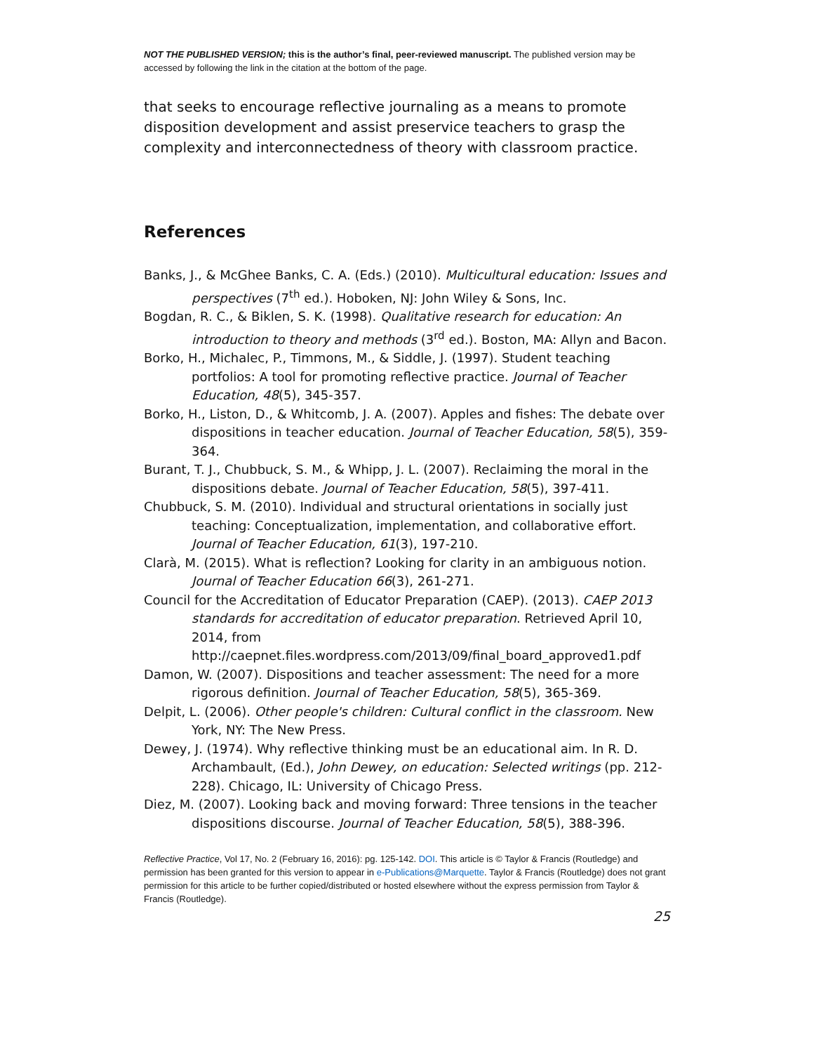NOT THE PUBLISHED VERSION; this is the author’s final, peer-reviewed manuscript. The published version may be accessed by following the link in the citation at the bottom of the page.
that seeks to encourage reflective journaling as a means to promote disposition development and assist preservice teachers to grasp the complexity and interconnectedness of theory with classroom practice.
References
Banks, J., & McGhee Banks, C. A. (Eds.) (2010). Multicultural education: Issues and perspectives (7<sup>th</sup> ed.). Hoboken, NJ: John Wiley & Sons, Inc.
Bogdan, R. C., & Biklen, S. K. (1998). Qualitative research for education: An introduction to theory and methods (3<sup>rd</sup> ed.). Boston, MA: Allyn and Bacon.
Borko, H., Michalec, P., Timmons, M., & Siddle, J. (1997). Student teaching portfolios: A tool for promoting reflective practice. Journal of Teacher Education, 48(5), 345-357.
Borko, H., Liston, D., & Whitcomb, J. A. (2007). Apples and fishes: The debate over dispositions in teacher education. Journal of Teacher Education, 58(5), 359-364.
Burant, T. J., Chubbuck, S. M., & Whipp, J. L. (2007). Reclaiming the moral in the dispositions debate. Journal of Teacher Education, 58(5), 397-411.
Chubbuck, S. M. (2010). Individual and structural orientations in socially just teaching: Conceptualization, implementation, and collaborative effort. Journal of Teacher Education, 61(3), 197-210.
Clarà, M. (2015). What is reflection? Looking for clarity in an ambiguous notion. Journal of Teacher Education 66(3), 261-271.
Council for the Accreditation of Educator Preparation (CAEP). (2013). CAEP 2013 standards for accreditation of educator preparation. Retrieved April 10, 2014, from http://caepnet.files.wordpress.com/2013/09/final_board_approved1.pdf
Damon, W. (2007). Dispositions and teacher assessment: The need for a more rigorous definition. Journal of Teacher Education, 58(5), 365-369.
Delpit, L. (2006). Other people's children: Cultural conflict in the classroom. New York, NY: The New Press.
Dewey, J. (1974). Why reflective thinking must be an educational aim. In R. D. Archambault, (Ed.), John Dewey, on education: Selected writings (pp. 212-228). Chicago, IL: University of Chicago Press.
Diez, M. (2007). Looking back and moving forward: Three tensions in the teacher dispositions discourse. Journal of Teacher Education, 58(5), 388-396.
Reflective Practice, Vol 17, No. 2 (February 16, 2016): pg. 125-142. DOI. This article is © Taylor & Francis (Routledge) and permission has been granted for this version to appear in e-Publications@Marquette. Taylor & Francis (Routledge) does not grant permission for this article to be further copied/distributed or hosted elsewhere without the express permission from Taylor & Francis (Routledge).
25